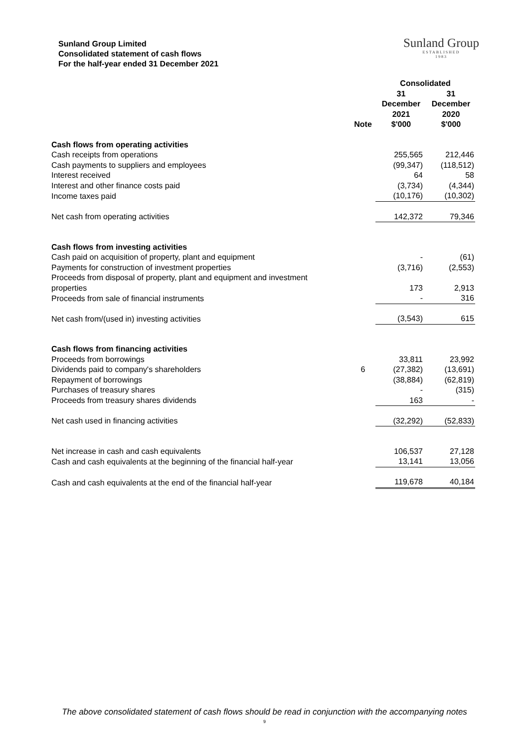Sunland Group Limited
Consolidated statement of cash flows
For the half-year ended 31 December 2021
Sunland Group
ESTABLISHED
1983
| | | Consolidated | |
| --- | --- | --- | --- |
| | Note | 31 December 2021 $'000 | 31 December 2020 $'000 |
| Cash flows from operating activities | | | |
| Cash receipts from operations | | 255,565 | 212,446 |
| Cash payments to suppliers and employees | | (99,347) | (118,512) |
| Interest received | | 64 | 58 |
| Interest and other finance costs paid | | (3,734) | (4,344) |
| Income taxes paid | | (10,176) | (10,302) |
| Net cash from operating activities | | 142,372 | 79,346 |
| Cash flows from investing activities | | | |
| Cash paid on acquisition of property, plant and equipment | | - | (61) |
| Payments for construction of investment properties | | (3,716) | (2,553) |
| Proceeds from disposal of property, plant and equipment and investment properties | | 173 | 2,913 |
| Proceeds from sale of financial instruments | | - | 316 |
| Net cash from/(used in) investing activities | | (3,543) | 615 |
| Cash flows from financing activities | | | |
| Proceeds from borrowings | | 33,811 | 23,992 |
| Dividends paid to company's shareholders | 6 | (27,382) | (13,691) |
| Repayment of borrowings | | (38,884) | (62,819) |
| Purchases of treasury shares | | - | (315) |
| Proceeds from treasury shares dividends | | 163 | - |
| Net cash used in financing activities | | (32,292) | (52,833) |
| Net increase in cash and cash equivalents | | 106,537 | 27,128 |
| Cash and cash equivalents at the beginning of the financial half-year | | 13,141 | 13,056 |
| Cash and cash equivalents at the end of the financial half-year | | 119,678 | 40,184 |
The above consolidated statement of cash flows should be read in conjunction with the accompanying notes
9